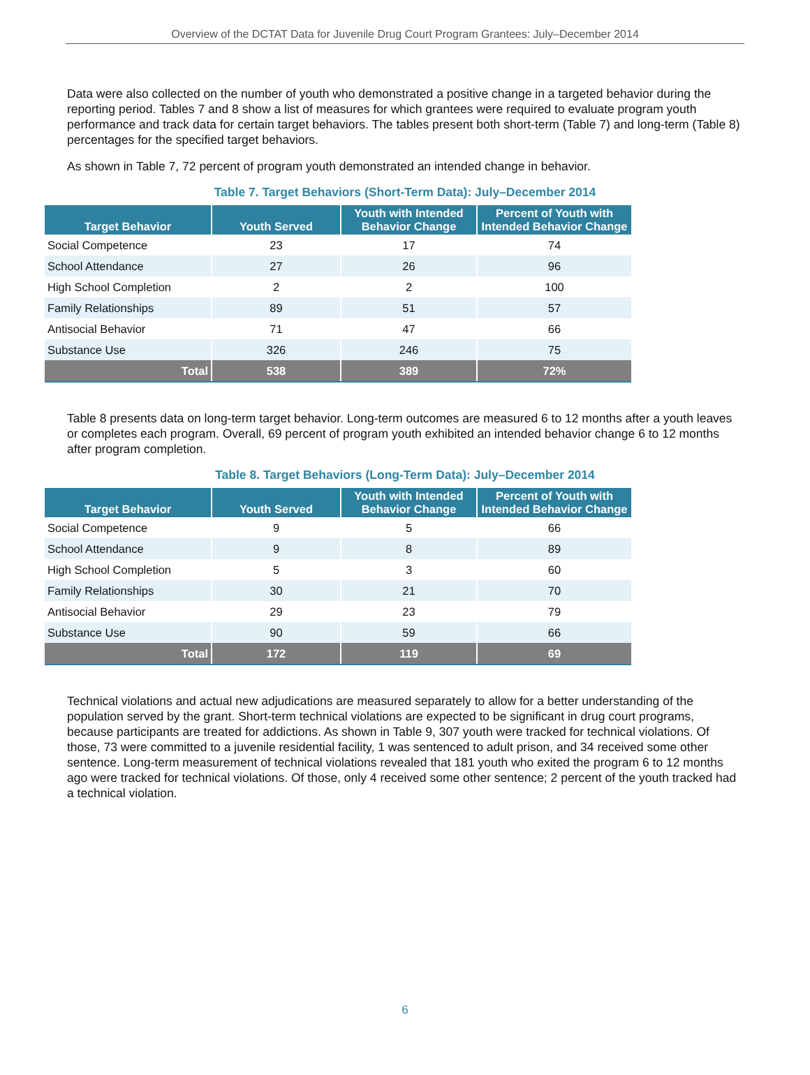Overview of the DCTAT Data for Juvenile Drug Court Program Grantees: July–December 2014
Data were also collected on the number of youth who demonstrated a positive change in a targeted behavior during the reporting period. Tables 7 and 8 show a list of measures for which grantees were required to evaluate program youth performance and track data for certain target behaviors. The tables present both short-term (Table 7) and long-term (Table 8) percentages for the specified target behaviors.
As shown in Table 7, 72 percent of program youth demonstrated an intended change in behavior.
Table 7. Target Behaviors (Short-Term Data): July–December 2014
| Target Behavior | Youth Served | Youth with Intended Behavior Change | Percent of Youth with Intended Behavior Change |
| --- | --- | --- | --- |
| Social Competence | 23 | 17 | 74 |
| School Attendance | 27 | 26 | 96 |
| High School Completion | 2 | 2 | 100 |
| Family Relationships | 89 | 51 | 57 |
| Antisocial Behavior | 71 | 47 | 66 |
| Substance Use | 326 | 246 | 75 |
| Total | 538 | 389 | 72% |
Table 8 presents data on long-term target behavior. Long-term outcomes are measured 6 to 12 months after a youth leaves or completes each program. Overall, 69 percent of program youth exhibited an intended behavior change 6 to 12 months after program completion.
Table 8. Target Behaviors (Long-Term Data): July–December 2014
| Target Behavior | Youth Served | Youth with Intended Behavior Change | Percent of Youth with Intended Behavior Change |
| --- | --- | --- | --- |
| Social Competence | 9 | 5 | 66 |
| School Attendance | 9 | 8 | 89 |
| High School Completion | 5 | 3 | 60 |
| Family Relationships | 30 | 21 | 70 |
| Antisocial Behavior | 29 | 23 | 79 |
| Substance Use | 90 | 59 | 66 |
| Total | 172 | 119 | 69 |
Technical violations and actual new adjudications are measured separately to allow for a better understanding of the population served by the grant. Short-term technical violations are expected to be significant in drug court programs, because participants are treated for addictions. As shown in Table 9, 307 youth were tracked for technical violations. Of those, 73 were committed to a juvenile residential facility, 1 was sentenced to adult prison, and 34 received some other sentence. Long-term measurement of technical violations revealed that 181 youth who exited the program 6 to 12 months ago were tracked for technical violations. Of those, only 4 received some other sentence; 2 percent of the youth tracked had a technical violation.
6